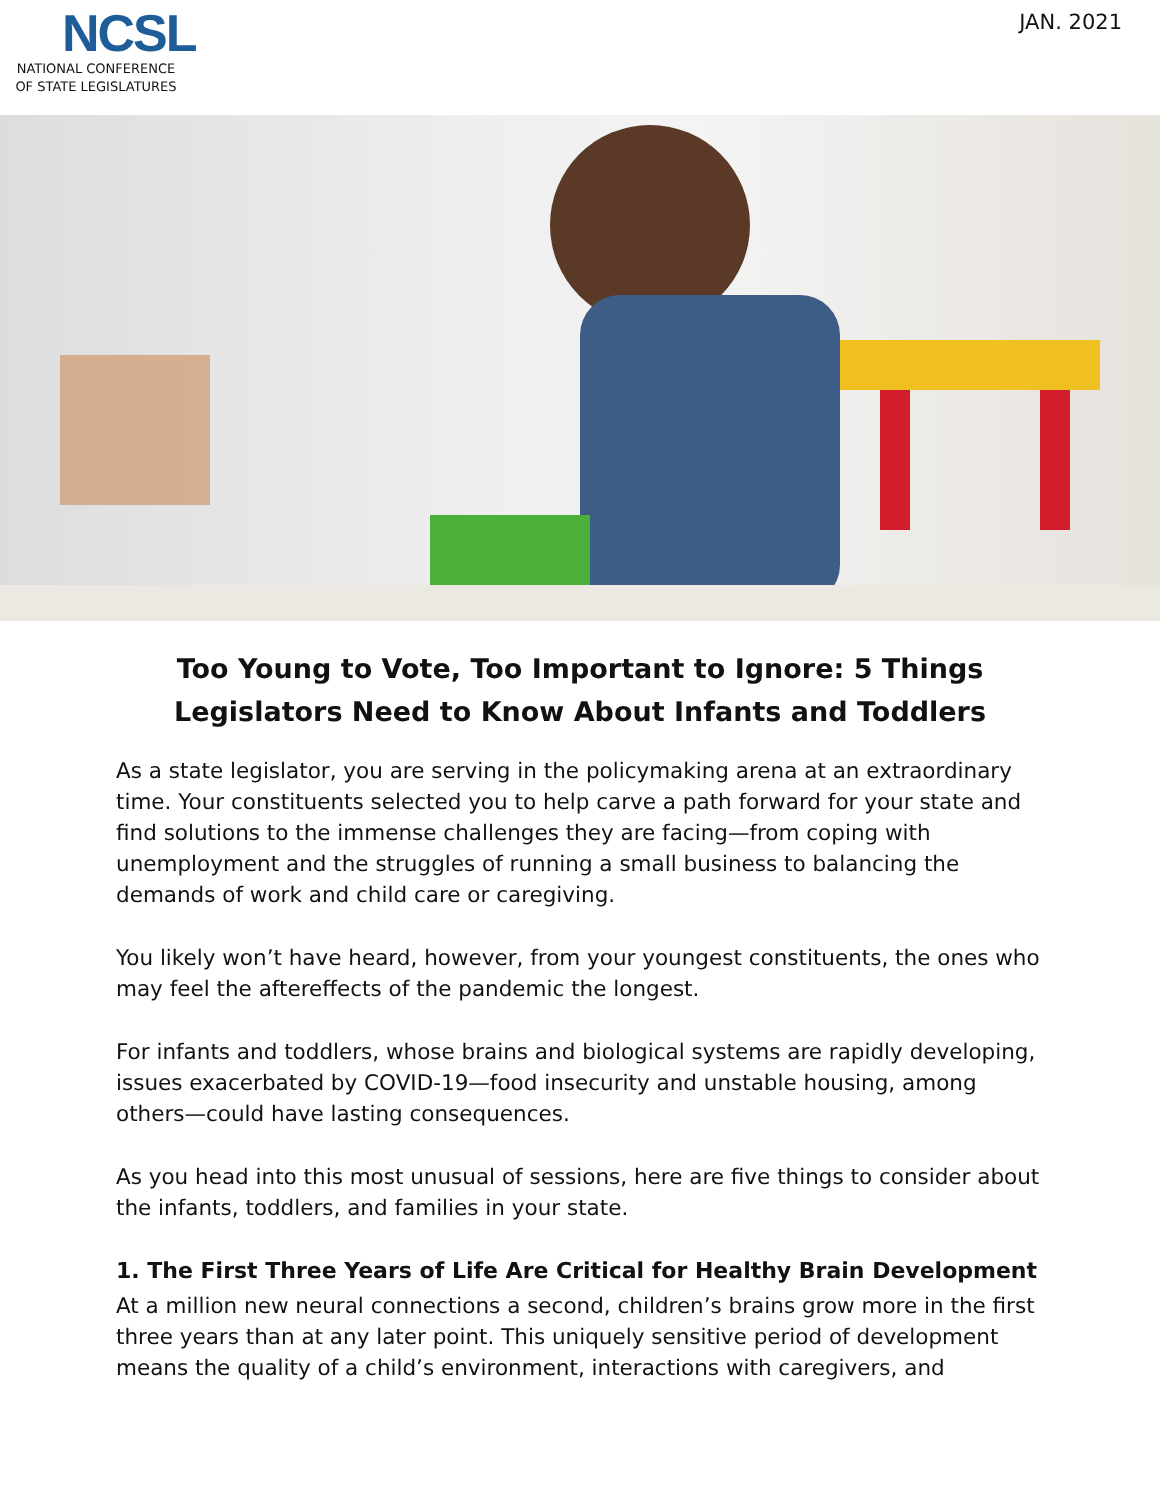NCSL
NATIONAL CONFERENCE OF STATE LEGISLATURES
JAN. 2021
Too Young to Vote, Too Important to Ignore: 5 Things Legislators Need to Know About Infants and Toddlers
As a state legislator, you are serving in the policymaking arena at an extraordinary time. Your constituents selected you to help carve a path forward for your state and find solutions to the immense challenges they are facing—from coping with unemployment and the struggles of running a small business to balancing the demands of work and child care or caregiving.
You likely won’t have heard, however, from your youngest constituents, the ones who may feel the aftereffects of the pandemic the longest.
For infants and toddlers, whose brains and biological systems are rapidly developing, issues exacerbated by COVID-19—food insecurity and unstable housing, among others—could have lasting consequences.
As you head into this most unusual of sessions, here are five things to consider about the infants, toddlers, and families in your state.
1. The First Three Years of Life Are Critical for Healthy Brain Development
At a million new neural connections a second, children’s brains grow more in the first three years than at any later point. This uniquely sensitive period of development means the quality of a child’s environment, interactions with caregivers, and